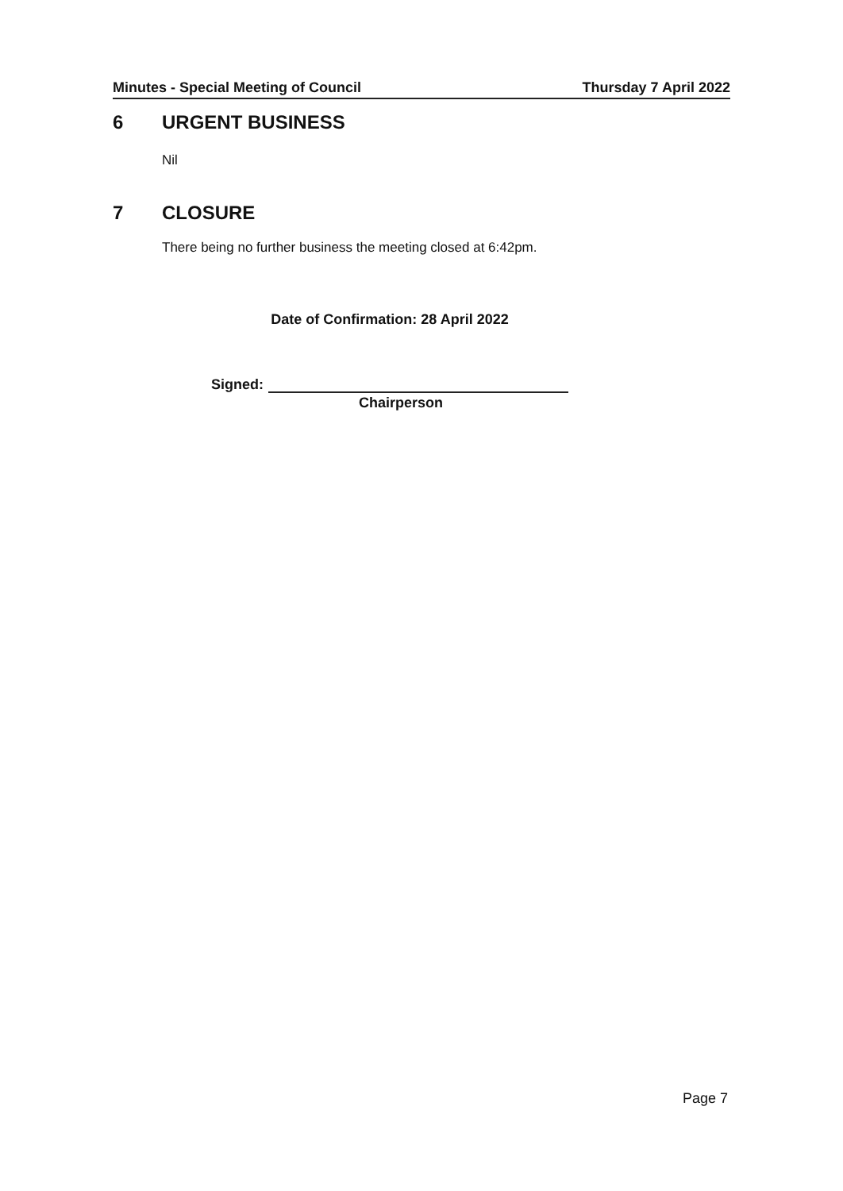Minutes - Special Meeting of Council
Thursday 7 April 2022
6 URGENT BUSINESS
Nil
7 CLOSURE
There being no further business the meeting closed at 6:42pm.
Date of Confirmation: 28 April 2022
Signed:
Chairperson
Page 7